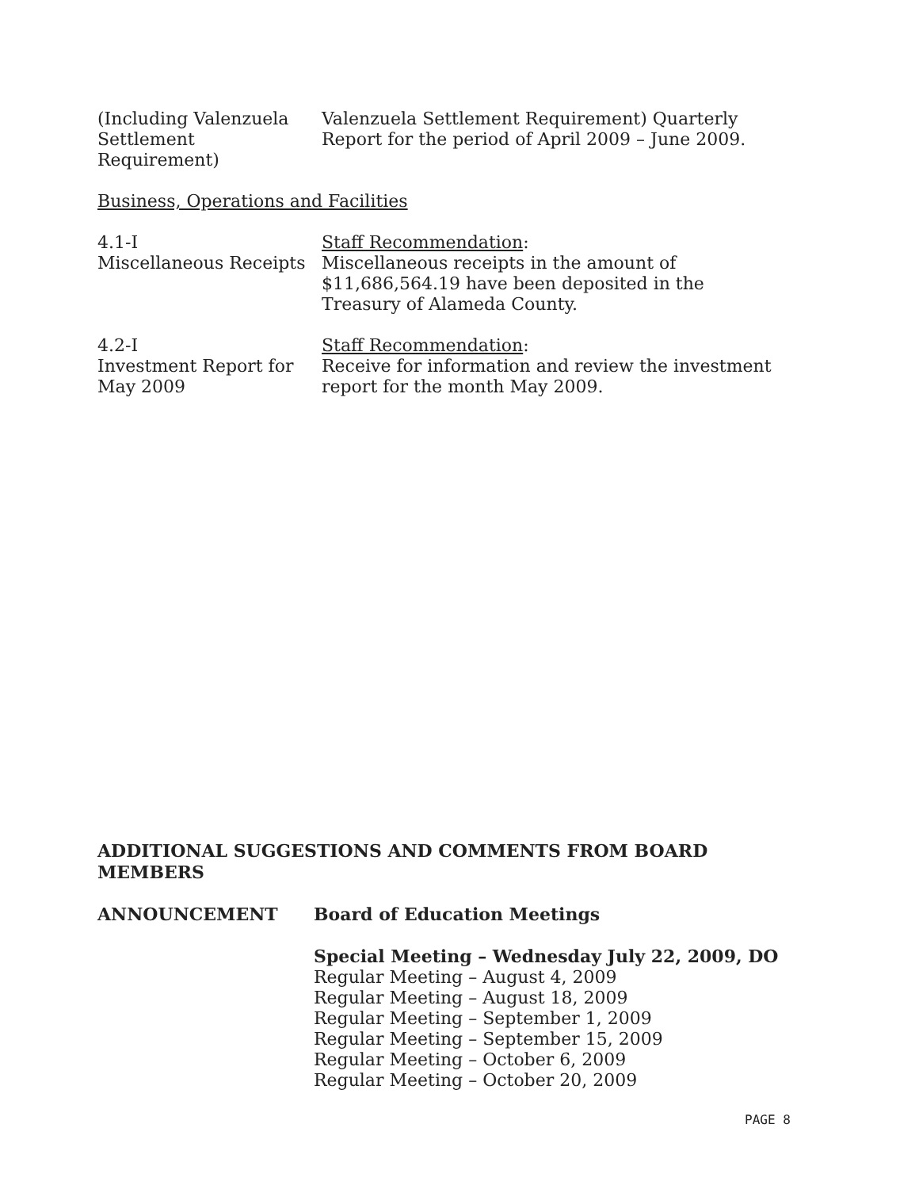(Including Valenzuela Settlement Requirement)
Valenzuela Settlement Requirement) Quarterly Report for the period of April 2009 – June 2009.
Business, Operations and Facilities
4.1-I
Miscellaneous Receipts
Staff Recommendation:
Miscellaneous receipts in the amount of $11,686,564.19 have been deposited in the Treasury of Alameda County.
4.2-I
Investment Report for May 2009
Staff Recommendation:
Receive for information and review the investment report for the month May 2009.
ADDITIONAL SUGGESTIONS AND COMMENTS FROM BOARD MEMBERS
ANNOUNCEMENT Board of Education Meetings
Special Meeting – Wednesday July 22, 2009, DO
Regular Meeting – August 4, 2009
Regular Meeting – August 18, 2009
Regular Meeting – September 1, 2009
Regular Meeting – September 15, 2009
Regular Meeting – October 6, 2009
Regular Meeting – October 20, 2009
PAGE 8